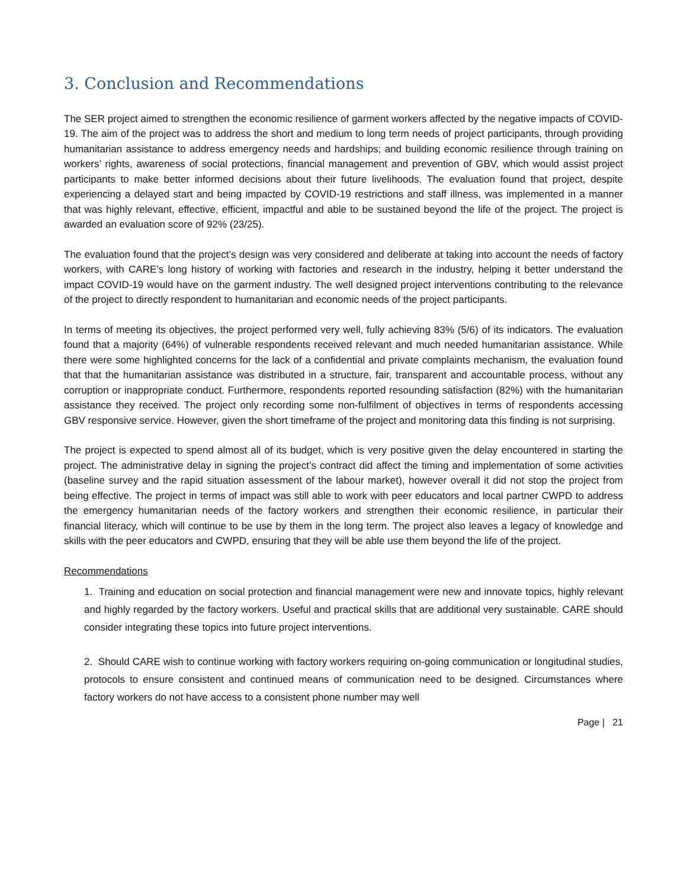3. Conclusion and Recommendations
The SER project aimed to strengthen the economic resilience of garment workers affected by the negative impacts of COVID-19. The aim of the project was to address the short and medium to long term needs of project participants, through providing humanitarian assistance to address emergency needs and hardships; and building economic resilience through training on workers’ rights, awareness of social protections, financial management and prevention of GBV, which would assist project participants to make better informed decisions about their future livelihoods. The evaluation found that project, despite experiencing a delayed start and being impacted by COVID-19 restrictions and staff illness, was implemented in a manner that was highly relevant, effective, efficient, impactful and able to be sustained beyond the life of the project. The project is awarded an evaluation score of 92% (23/25).
The evaluation found that the project’s design was very considered and deliberate at taking into account the needs of factory workers, with CARE’s long history of working with factories and research in the industry, helping it better understand the impact COVID-19 would have on the garment industry. The well designed project interventions contributing to the relevance of the project to directly respondent to humanitarian and economic needs of the project participants.
In terms of meeting its objectives, the project performed very well, fully achieving 83% (5/6) of its indicators. The evaluation found that a majority (64%) of vulnerable respondents received relevant and much needed humanitarian assistance. While there were some highlighted concerns for the lack of a confidential and private complaints mechanism, the evaluation found that that the humanitarian assistance was distributed in a structure, fair, transparent and accountable process, without any corruption or inappropriate conduct. Furthermore, respondents reported resounding satisfaction (82%) with the humanitarian assistance they received. The project only recording some non-fulfilment of objectives in terms of respondents accessing GBV responsive service. However, given the short timeframe of the project and monitoring data this finding is not surprising.
The project is expected to spend almost all of its budget, which is very positive given the delay encountered in starting the project. The administrative delay in signing the project’s contract did affect the timing and implementation of some activities (baseline survey and the rapid situation assessment of the labour market), however overall it did not stop the project from being effective. The project in terms of impact was still able to work with peer educators and local partner CWPD to address the emergency humanitarian needs of the factory workers and strengthen their economic resilience, in particular their financial literacy, which will continue to be use by them in the long term. The project also leaves a legacy of knowledge and skills with the peer educators and CWPD, ensuring that they will be able use them beyond the life of the project.
Recommendations
1. Training and education on social protection and financial management were new and innovate topics, highly relevant and highly regarded by the factory workers. Useful and practical skills that are additional very sustainable. CARE should consider integrating these topics into future project interventions.
2. Should CARE wish to continue working with factory workers requiring on-going communication or longitudinal studies, protocols to ensure consistent and continued means of communication need to be designed. Circumstances where factory workers do not have access to a consistent phone number may well
Page | 21